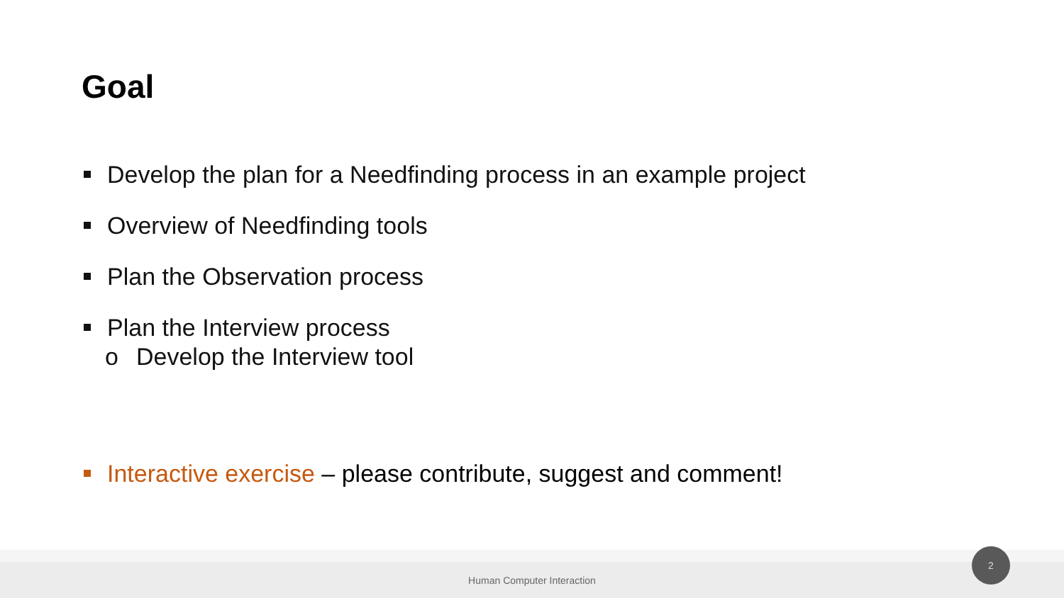Goal
Develop the plan for a Needfinding process in an example project
Overview of Needfinding tools
Plan the Observation process
Plan the Interview process
o Develop the Interview tool
Interactive exercise – please contribute, suggest and comment!
Human Computer Interaction 2